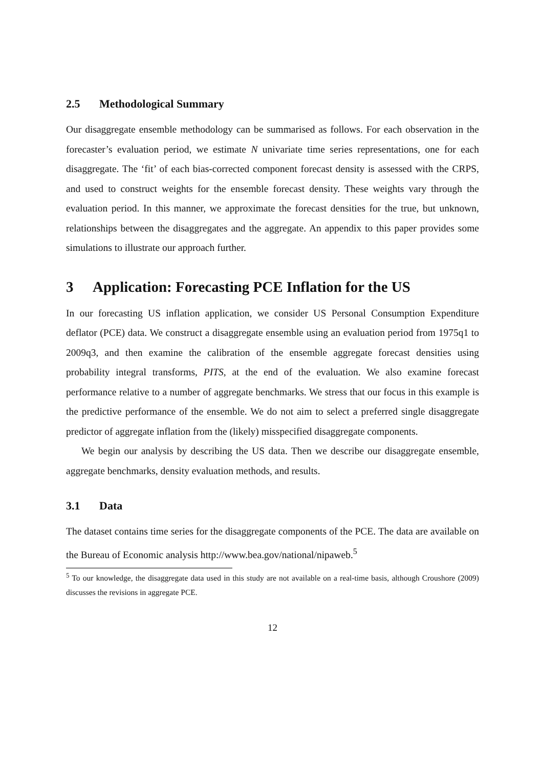2.5 Methodological Summary
Our disaggregate ensemble methodology can be summarised as follows. For each observation in the forecaster’s evaluation period, we estimate N univariate time series representations, one for each disaggregate. The ‘fit’ of each bias-corrected component forecast density is assessed with the CRPS, and used to construct weights for the ensemble forecast density. These weights vary through the evaluation period. In this manner, we approximate the forecast densities for the true, but unknown, relationships between the disaggregates and the aggregate. An appendix to this paper provides some simulations to illustrate our approach further.
3 Application: Forecasting PCE Inflation for the US
In our forecasting US inflation application, we consider US Personal Consumption Expenditure deflator (PCE) data. We construct a disaggregate ensemble using an evaluation period from 1975q1 to 2009q3, and then examine the calibration of the ensemble aggregate forecast densities using probability integral transforms, PITS, at the end of the evaluation. We also examine forecast performance relative to a number of aggregate benchmarks. We stress that our focus in this example is the predictive performance of the ensemble. We do not aim to select a preferred single disaggregate predictor of aggregate inflation from the (likely) misspecified disaggregate components.
We begin our analysis by describing the US data. Then we describe our disaggregate ensemble, aggregate benchmarks, density evaluation methods, and results.
3.1 Data
The dataset contains time series for the disaggregate components of the PCE. The data are available on the Bureau of Economic analysis http://www.bea.gov/national/nipaweb.<sup>5</sup>
<sup>5</sup> To our knowledge, the disaggregate data used in this study are not available on a real-time basis, although Croushore (2009) discusses the revisions in aggregate PCE.
12